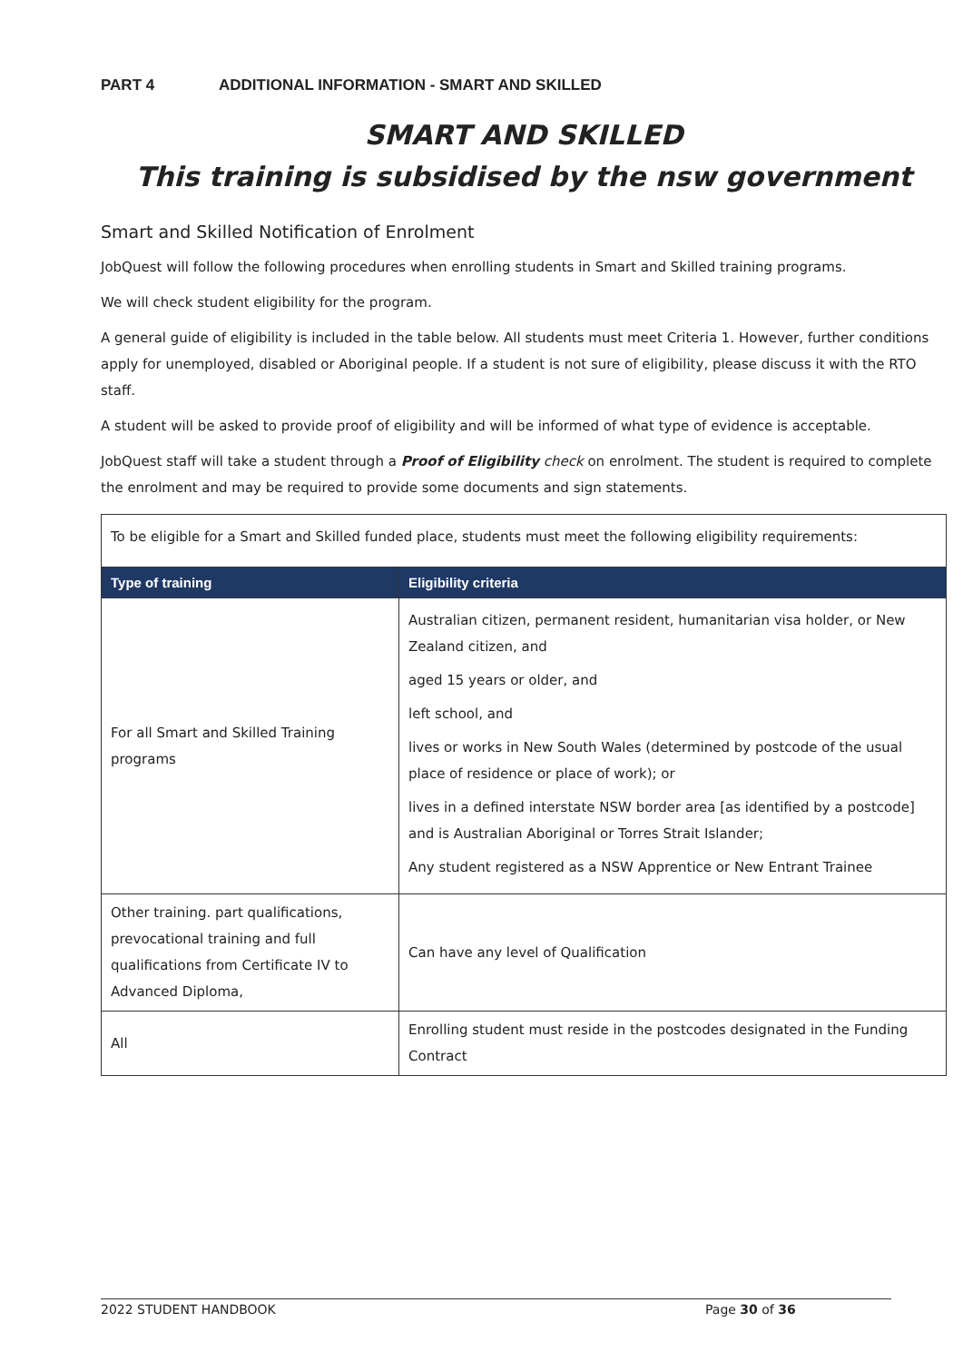PART 4 ADDITIONAL INFORMATION - SMART AND SKILLED
SMART AND SKILLED
This training is subsidised by the nsw government
Smart and Skilled Notification of Enrolment
JobQuest will follow the following procedures when enrolling students in Smart and Skilled training programs.
We will check student eligibility for the program.
A general guide of eligibility is included in the table below. All students must meet Criteria 1. However, further conditions apply for unemployed, disabled or Aboriginal people. If a student is not sure of eligibility, please discuss it with the RTO staff.
A student will be asked to provide proof of eligibility and will be informed of what type of evidence is acceptable.
JobQuest staff will take a student through a Proof of Eligibility check on enrolment. The student is required to complete the enrolment and may be required to provide some documents and sign statements.
| To be eligible for a Smart and Skilled funded place, students must meet the following eligibility requirements: | |
| Type of training | Eligibility criteria |
| For all Smart and Skilled Training programs | Australian citizen, permanent resident, humanitarian visa holder, or New Zealand citizen, and aged 15 years or older, and left school, and lives or works in New South Wales (determined by postcode of the usual place of residence or place of work); or lives in a defined interstate NSW border area [as identified by a postcode] and is Australian Aboriginal or Torres Strait Islander; Any student registered as a NSW Apprentice or New Entrant Trainee |
| Other training. part qualifications, prevocational training and full qualifications from Certificate IV to Advanced Diploma, | Can have any level of Qualification |
| All | Enrolling student must reside in the postcodes designated in the Funding Contract |
2022 STUDENT HANDBOOK Page 30 of 36